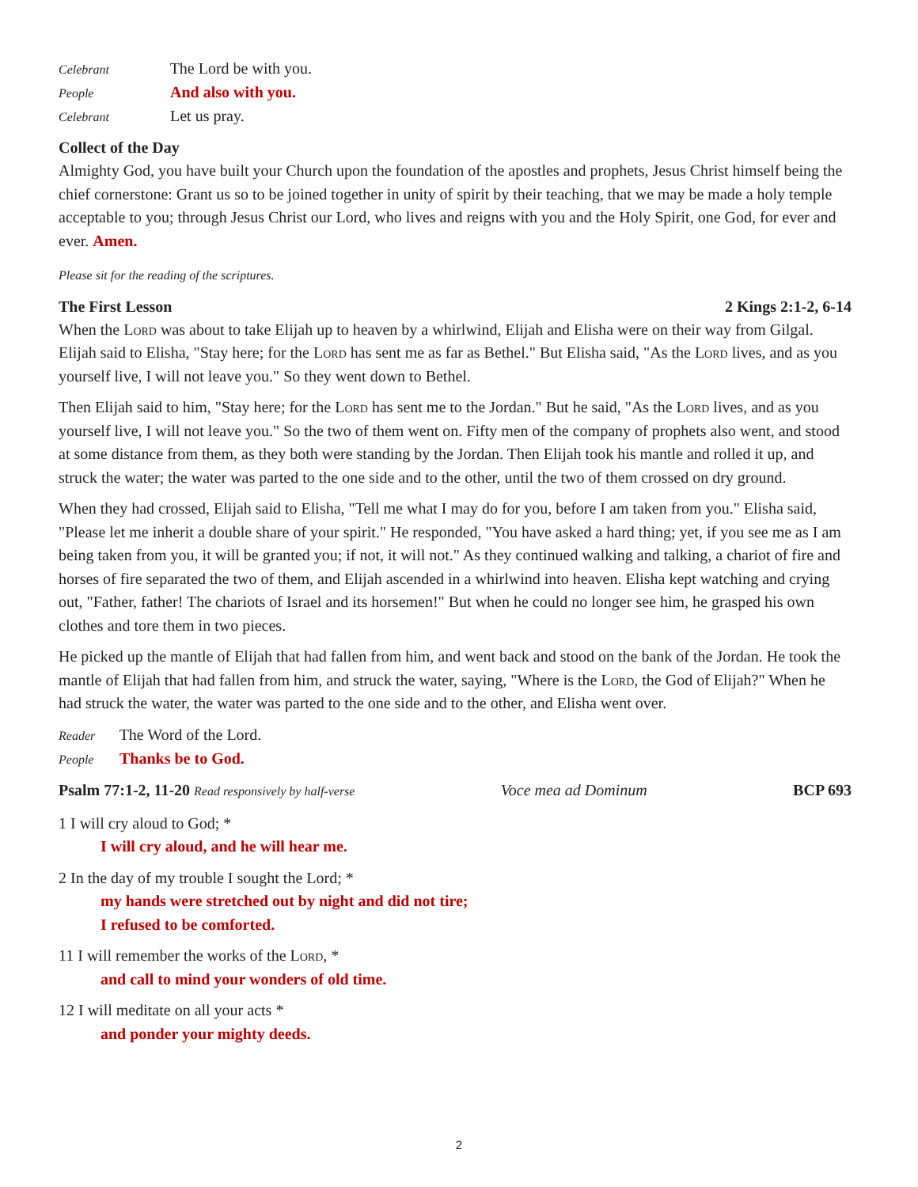Celebrant The Lord be with you.
People And also with you.
Celebrant Let us pray.
Collect of the Day
Almighty God, you have built your Church upon the foundation of the apostles and prophets, Jesus Christ himself being the chief cornerstone: Grant us so to be joined together in unity of spirit by their teaching, that we may be made a holy temple acceptable to you; through Jesus Christ our Lord, who lives and reigns with you and the Holy Spirit, one God, for ever and ever. Amen.
Please sit for the reading of the scriptures.
The First Lesson 2 Kings 2:1-2, 6-14
When the Lord was about to take Elijah up to heaven by a whirlwind, Elijah and Elisha were on their way from Gilgal. Elijah said to Elisha, "Stay here; for the Lord has sent me as far as Bethel." But Elisha said, "As the Lord lives, and as you yourself live, I will not leave you." So they went down to Bethel.
Then Elijah said to him, "Stay here; for the Lord has sent me to the Jordan." But he said, "As the Lord lives, and as you yourself live, I will not leave you." So the two of them went on. Fifty men of the company of prophets also went, and stood at some distance from them, as they both were standing by the Jordan. Then Elijah took his mantle and rolled it up, and struck the water; the water was parted to the one side and to the other, until the two of them crossed on dry ground.
When they had crossed, Elijah said to Elisha, "Tell me what I may do for you, before I am taken from you." Elisha said, "Please let me inherit a double share of your spirit." He responded, "You have asked a hard thing; yet, if you see me as I am being taken from you, it will be granted you; if not, it will not." As they continued walking and talking, a chariot of fire and horses of fire separated the two of them, and Elijah ascended in a whirlwind into heaven. Elisha kept watching and crying out, "Father, father! The chariots of Israel and its horsemen!" But when he could no longer see him, he grasped his own clothes and tore them in two pieces.
He picked up the mantle of Elijah that had fallen from him, and went back and stood on the bank of the Jordan. He took the mantle of Elijah that had fallen from him, and struck the water, saying, "Where is the Lord, the God of Elijah?" When he had struck the water, the water was parted to the one side and to the other, and Elisha went over.
Reader The Word of the Lord.
People Thanks be to God.
Psalm 77:1-2, 11-20 Read responsively by half-verse Voce mea ad Dominum BCP 693
1 I will cry aloud to God; *
I will cry aloud, and he will hear me.
2 In the day of my trouble I sought the Lord; *
my hands were stretched out by night and did not tire;
I refused to be comforted.
11 I will remember the works of the Lord, *
and call to mind your wonders of old time.
12 I will meditate on all your acts *
and ponder your mighty deeds.
2